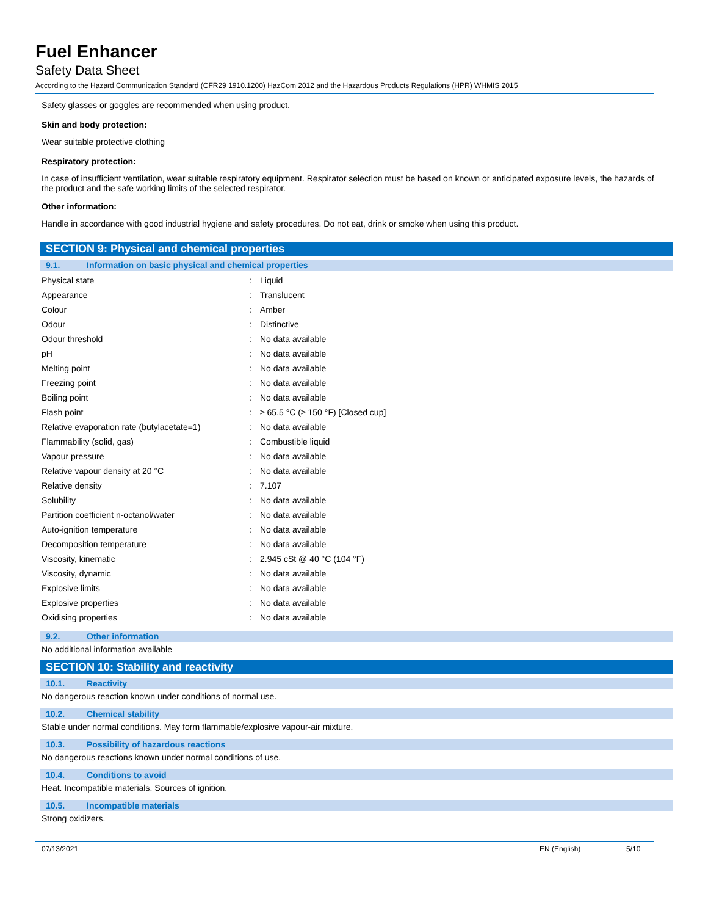Fuel Enhancer
Safety Data Sheet
According to the Hazard Communication Standard (CFR29 1910.1200) HazCom 2012 and the Hazardous Products Regulations (HPR) WHMIS 2015
Safety glasses or goggles are recommended when using product.
Skin and body protection:
Wear suitable protective clothing
Respiratory protection:
In case of insufficient ventilation, wear suitable respiratory equipment. Respirator selection must be based on known or anticipated exposure levels, the hazards of the product and the safe working limits of the selected respirator.
Other information:
Handle in accordance with good industrial hygiene and safety procedures. Do not eat, drink or smoke when using this product.
SECTION 9: Physical and chemical properties
9.1. Information on basic physical and chemical properties
| Physical state | : | Liquid |
| Appearance | : | Translucent |
| Colour | : | Amber |
| Odour | : | Distinctive |
| Odour threshold | : | No data available |
| pH | : | No data available |
| Melting point | : | No data available |
| Freezing point | : | No data available |
| Boiling point | : | No data available |
| Flash point | : | ≥ 65.5 °C (≥ 150 °F) [Closed cup] |
| Relative evaporation rate (butylacetate=1) | : | No data available |
| Flammability (solid, gas) | : | Combustible liquid |
| Vapour pressure | : | No data available |
| Relative vapour density at 20 °C | : | No data available |
| Relative density | : | 7.107 |
| Solubility | : | No data available |
| Partition coefficient n-octanol/water | : | No data available |
| Auto-ignition temperature | : | No data available |
| Decomposition temperature | : | No data available |
| Viscosity, kinematic | : | 2.945 cSt @ 40 °C (104 °F) |
| Viscosity, dynamic | : | No data available |
| Explosive limits | : | No data available |
| Explosive properties | : | No data available |
| Oxidising properties | : | No data available |
9.2. Other information
No additional information available
SECTION 10: Stability and reactivity
10.1. Reactivity
No dangerous reaction known under conditions of normal use.
10.2. Chemical stability
Stable under normal conditions. May form flammable/explosive vapour-air mixture.
10.3. Possibility of hazardous reactions
No dangerous reactions known under normal conditions of use.
10.4. Conditions to avoid
Heat. Incompatible materials. Sources of ignition.
10.5. Incompatible materials
Strong oxidizers.
07/13/2021 EN (English) 5/10